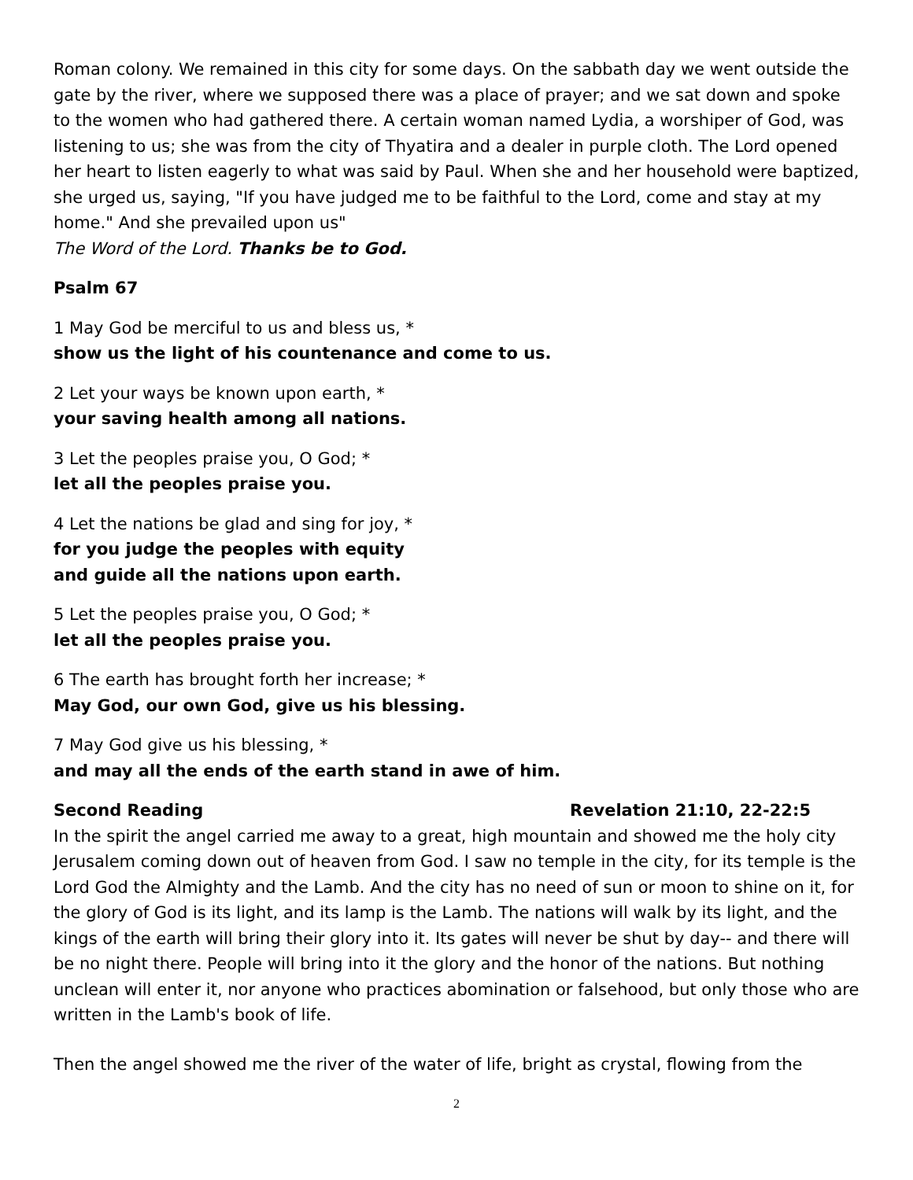Roman colony. We remained in this city for some days. On the sabbath day we went outside the gate by the river, where we supposed there was a place of prayer; and we sat down and spoke to the women who had gathered there. A certain woman named Lydia, a worshiper of God, was listening to us; she was from the city of Thyatira and a dealer in purple cloth. The Lord opened her heart to listen eagerly to what was said by Paul. When she and her household were baptized, she urged us, saying, "If you have judged me to be faithful to the Lord, come and stay at my home." And she prevailed upon us"
The Word of the Lord. Thanks be to God.
Psalm 67
1 May God be merciful to us and bless us, *
show us the light of his countenance and come to us.
2 Let your ways be known upon earth, *
your saving health among all nations.
3 Let the peoples praise you, O God; *
let all the peoples praise you.
4 Let the nations be glad and sing for joy, *
for you judge the peoples with equity
and guide all the nations upon earth.
5 Let the peoples praise you, O God; *
let all the peoples praise you.
6 The earth has brought forth her increase; *
May God, our own God, give us his blessing.
7 May God give us his blessing, *
and may all the ends of the earth stand in awe of him.
Second Reading Revelation 21:10, 22-22:5
In the spirit the angel carried me away to a great, high mountain and showed me the holy city Jerusalem coming down out of heaven from God. I saw no temple in the city, for its temple is the Lord God the Almighty and the Lamb. And the city has no need of sun or moon to shine on it, for the glory of God is its light, and its lamp is the Lamb. The nations will walk by its light, and the kings of the earth will bring their glory into it. Its gates will never be shut by day-- and there will be no night there. People will bring into it the glory and the honor of the nations. But nothing unclean will enter it, nor anyone who practices abomination or falsehood, but only those who are written in the Lamb's book of life.
Then the angel showed me the river of the water of life, bright as crystal, flowing from the
2